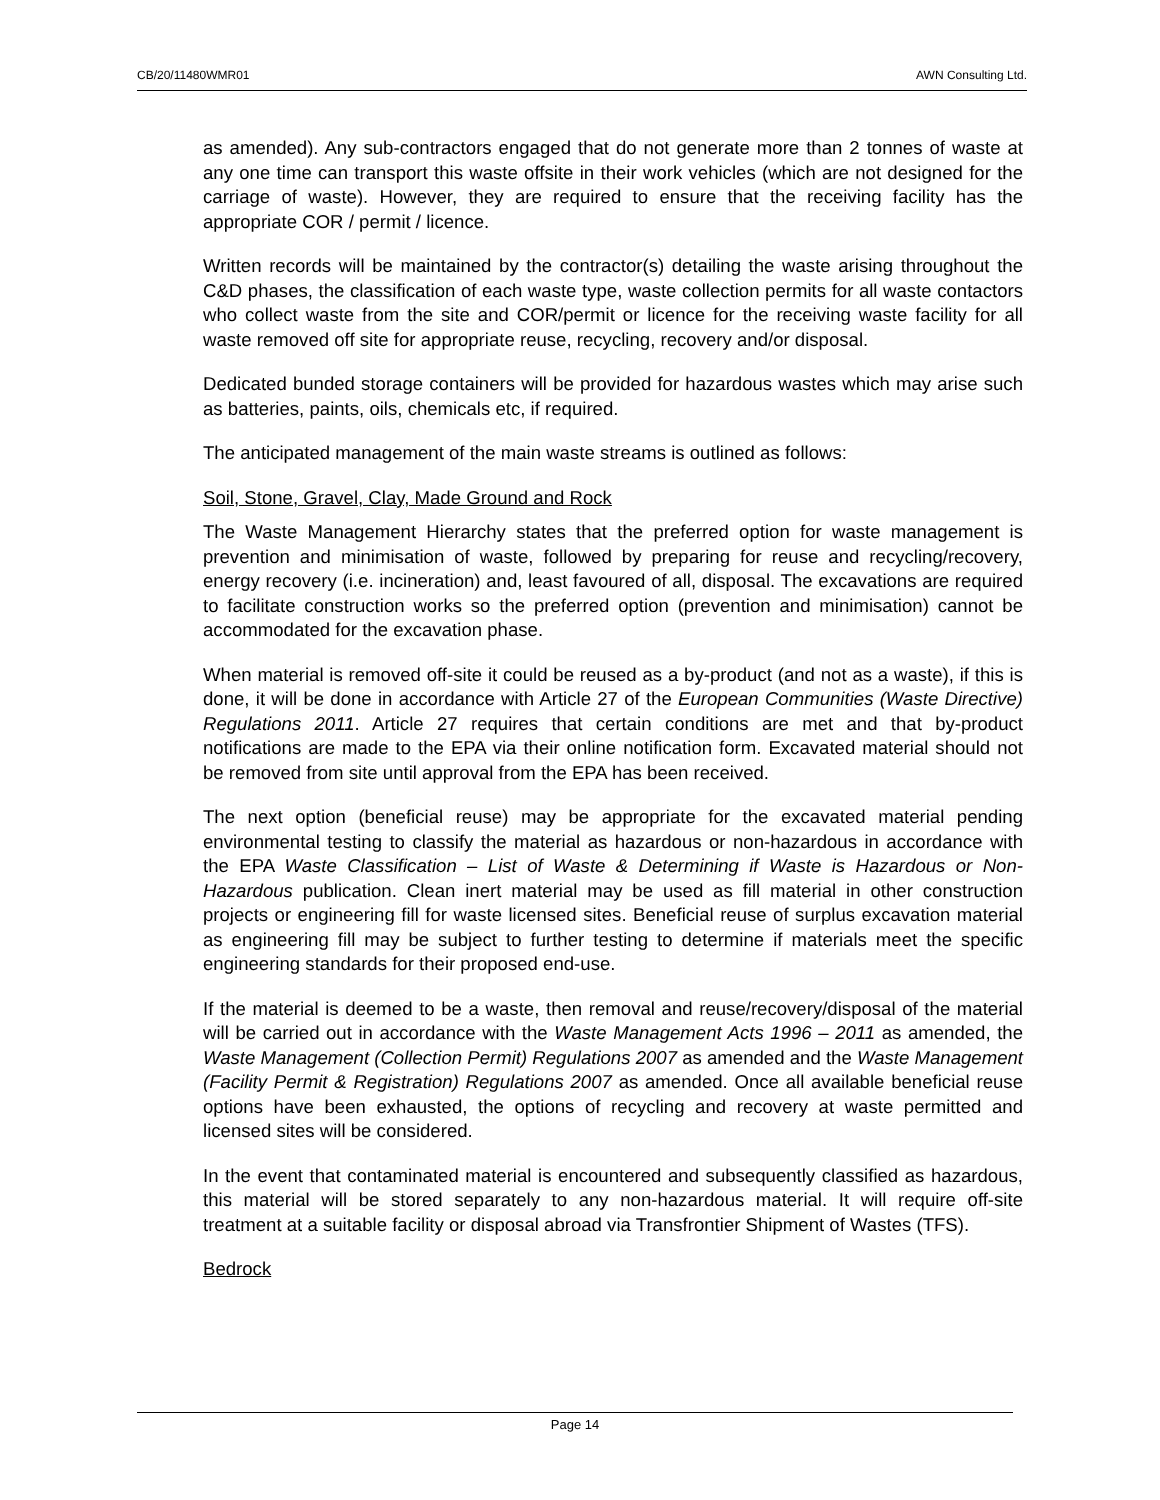CB/20/11480WMR01 AWN Consulting Ltd.
as amended). Any sub-contractors engaged that do not generate more than 2 tonnes of waste at any one time can transport this waste offsite in their work vehicles (which are not designed for the carriage of waste). However, they are required to ensure that the receiving facility has the appropriate COR / permit / licence.
Written records will be maintained by the contractor(s) detailing the waste arising throughout the C&D phases, the classification of each waste type, waste collection permits for all waste contactors who collect waste from the site and COR/permit or licence for the receiving waste facility for all waste removed off site for appropriate reuse, recycling, recovery and/or disposal.
Dedicated bunded storage containers will be provided for hazardous wastes which may arise such as batteries, paints, oils, chemicals etc, if required.
The anticipated management of the main waste streams is outlined as follows:
Soil, Stone, Gravel, Clay, Made Ground and Rock
The Waste Management Hierarchy states that the preferred option for waste management is prevention and minimisation of waste, followed by preparing for reuse and recycling/recovery, energy recovery (i.e. incineration) and, least favoured of all, disposal. The excavations are required to facilitate construction works so the preferred option (prevention and minimisation) cannot be accommodated for the excavation phase.
When material is removed off-site it could be reused as a by-product (and not as a waste), if this is done, it will be done in accordance with Article 27 of the European Communities (Waste Directive) Regulations 2011. Article 27 requires that certain conditions are met and that by-product notifications are made to the EPA via their online notification form. Excavated material should not be removed from site until approval from the EPA has been received.
The next option (beneficial reuse) may be appropriate for the excavated material pending environmental testing to classify the material as hazardous or non-hazardous in accordance with the EPA Waste Classification – List of Waste & Determining if Waste is Hazardous or Non-Hazardous publication. Clean inert material may be used as fill material in other construction projects or engineering fill for waste licensed sites. Beneficial reuse of surplus excavation material as engineering fill may be subject to further testing to determine if materials meet the specific engineering standards for their proposed end-use.
If the material is deemed to be a waste, then removal and reuse/recovery/disposal of the material will be carried out in accordance with the Waste Management Acts 1996 – 2011 as amended, the Waste Management (Collection Permit) Regulations 2007 as amended and the Waste Management (Facility Permit & Registration) Regulations 2007 as amended. Once all available beneficial reuse options have been exhausted, the options of recycling and recovery at waste permitted and licensed sites will be considered.
In the event that contaminated material is encountered and subsequently classified as hazardous, this material will be stored separately to any non-hazardous material. It will require off-site treatment at a suitable facility or disposal abroad via Transfrontier Shipment of Wastes (TFS).
Bedrock
Page 14